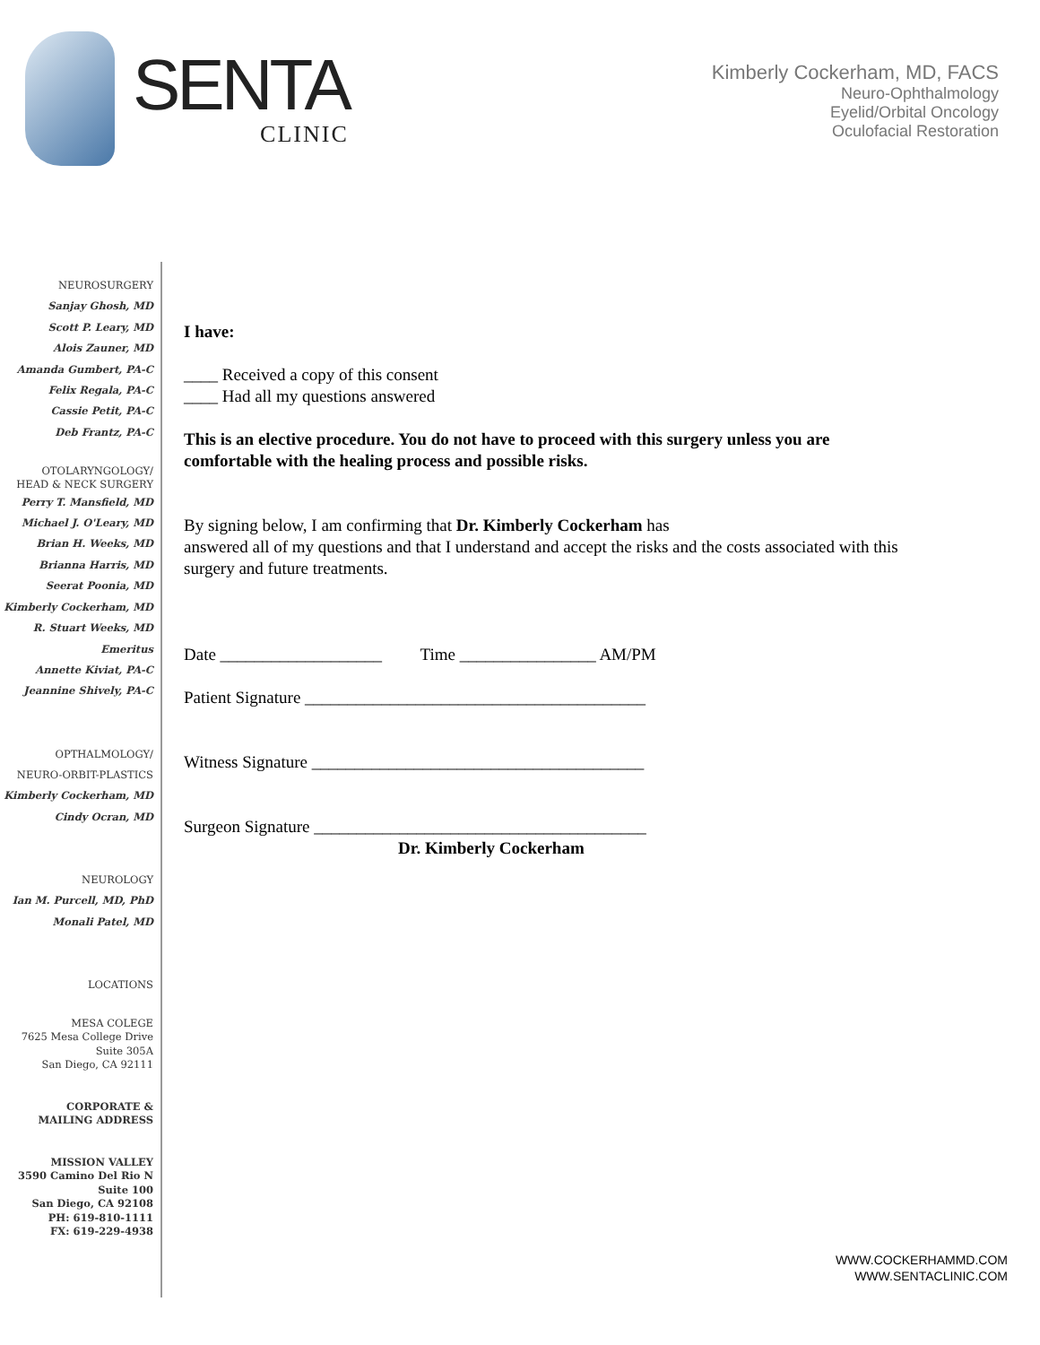SENTA
CLINIC
Kimberly Cockerham, MD, FACS
Neuro-Ophthalmology
Eyelid/Orbital Oncology
Oculofacial Restoration
NEUROSURGERY
Sanjay Ghosh, MD
Scott P. Leary, MD
Alois Zauner, MD
Amanda Gumbert, PA-C
Felix Regala, PA-C
Cassie Petit, PA-C
Deb Frantz, PA-C
OTOLARYNGOLOGY/
HEAD & NECK SURGERY
Perry T. Mansfield, MD
Michael J. O'Leary, MD
Brian H. Weeks, MD
Brianna Harris, MD
Seerat Poonia, MD
Kimberly Cockerham, MD
R. Stuart Weeks, MD
Emeritus
Annette Kiviat, PA-C
Jeannine Shively, PA-C
OPTHALMOLOGY/
NEURO-ORBIT-PLASTICS
Kimberly Cockerham, MD
Cindy Ocran, MD
NEUROLOGY
Ian M. Purcell, MD, PhD
Monali Patel, MD
LOCATIONS
MESA COLEGE
7625 Mesa College Drive
Suite 305A
San Diego, CA 92111
CORPORATE &
MAILING ADDRESS
MISSION VALLEY
3590 Camino Del Rio N
Suite 100
San Diego, CA 92108
PH: 619-810-1111
FX: 619-229-4938
I have:
____ Received a copy of this consent
____ Had all my questions answered
This is an elective procedure. You do not have to proceed with this surgery unless you are comfortable with the healing process and possible risks.
By signing below, I am confirming that Dr. Kimberly Cockerham has
answered all of my questions and that I understand and accept the risks and the costs associated with this surgery and future treatments.
Date ___________________ Time ________________ AM/PM
Patient Signature ________________________________________
Witness Signature _______________________________________
Surgeon Signature _______________________________________
Dr. Kimberly Cockerham
WWW.COCKERHAMMD.COM
WWW.SENTACLINIC.COM